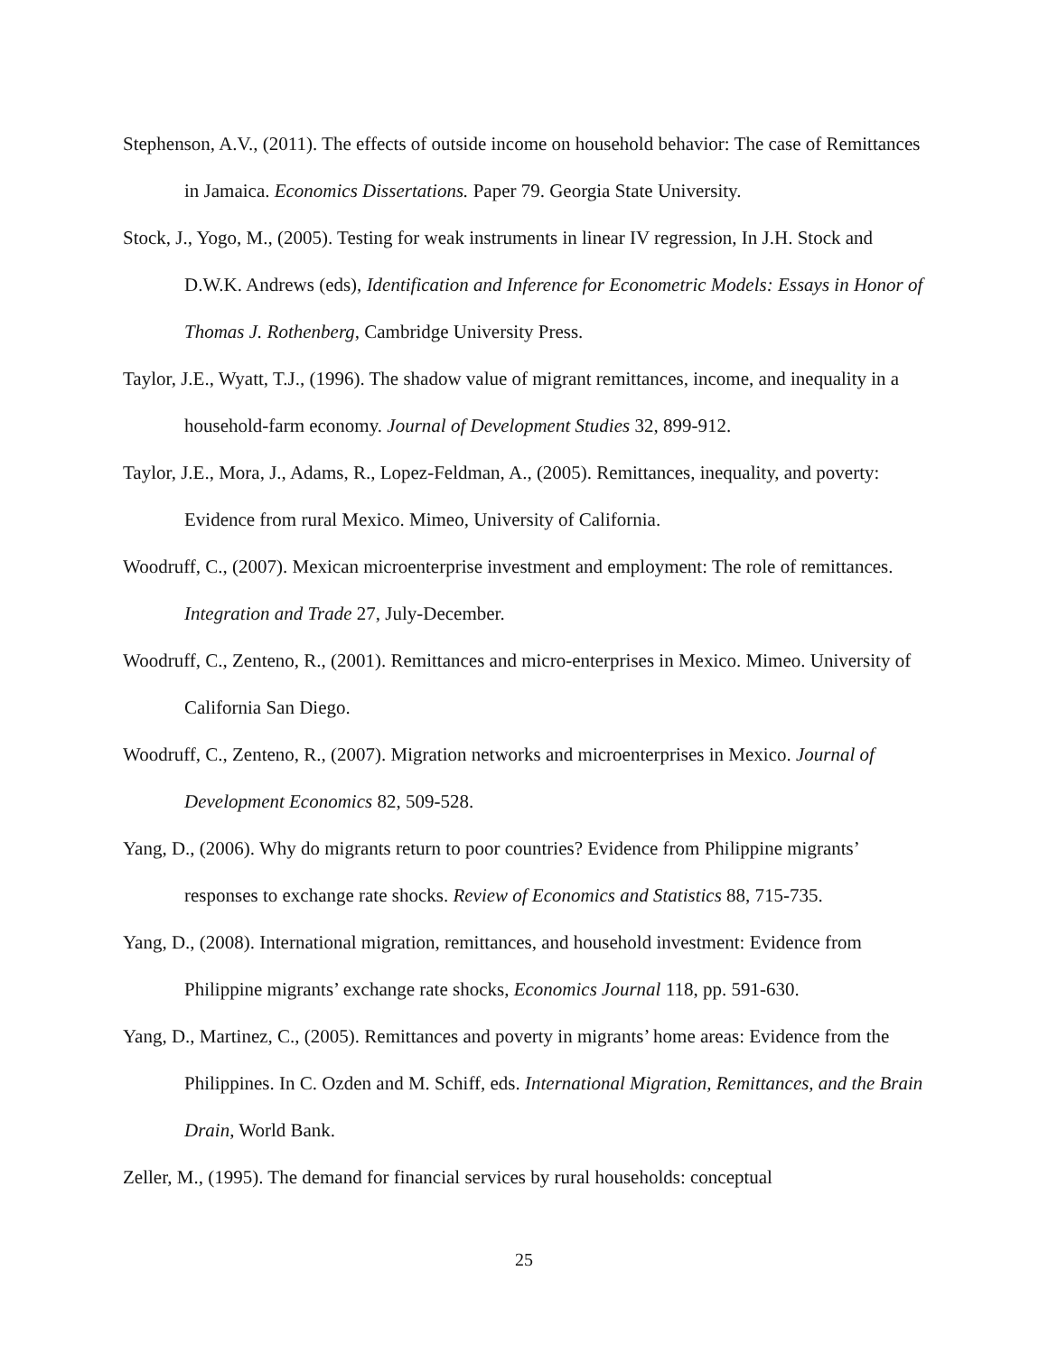Stephenson, A.V., (2011). The effects of outside income on household behavior: The case of Remittances in Jamaica. Economics Dissertations. Paper 79. Georgia State University.
Stock, J., Yogo, M., (2005). Testing for weak instruments in linear IV regression, In J.H. Stock and D.W.K. Andrews (eds), Identification and Inference for Econometric Models: Essays in Honor of Thomas J. Rothenberg, Cambridge University Press.
Taylor, J.E., Wyatt, T.J., (1996). The shadow value of migrant remittances, income, and inequality in a household-farm economy. Journal of Development Studies 32, 899-912.
Taylor, J.E., Mora, J., Adams, R., Lopez-Feldman, A., (2005). Remittances, inequality, and poverty: Evidence from rural Mexico. Mimeo, University of California.
Woodruff, C., (2007). Mexican microenterprise investment and employment: The role of remittances. Integration and Trade 27, July-December.
Woodruff, C., Zenteno, R., (2001). Remittances and micro-enterprises in Mexico. Mimeo. University of California San Diego.
Woodruff, C., Zenteno, R., (2007). Migration networks and microenterprises in Mexico. Journal of Development Economics 82, 509-528.
Yang, D., (2006). Why do migrants return to poor countries? Evidence from Philippine migrants’ responses to exchange rate shocks. Review of Economics and Statistics 88, 715-735.
Yang, D., (2008). International migration, remittances, and household investment: Evidence from Philippine migrants’ exchange rate shocks, Economics Journal 118, pp. 591-630.
Yang, D., Martinez, C., (2005). Remittances and poverty in migrants’ home areas: Evidence from the Philippines. In C. Ozden and M. Schiff, eds. International Migration, Remittances, and the Brain Drain, World Bank.
Zeller, M., (1995). The demand for financial services by rural households: conceptual
25